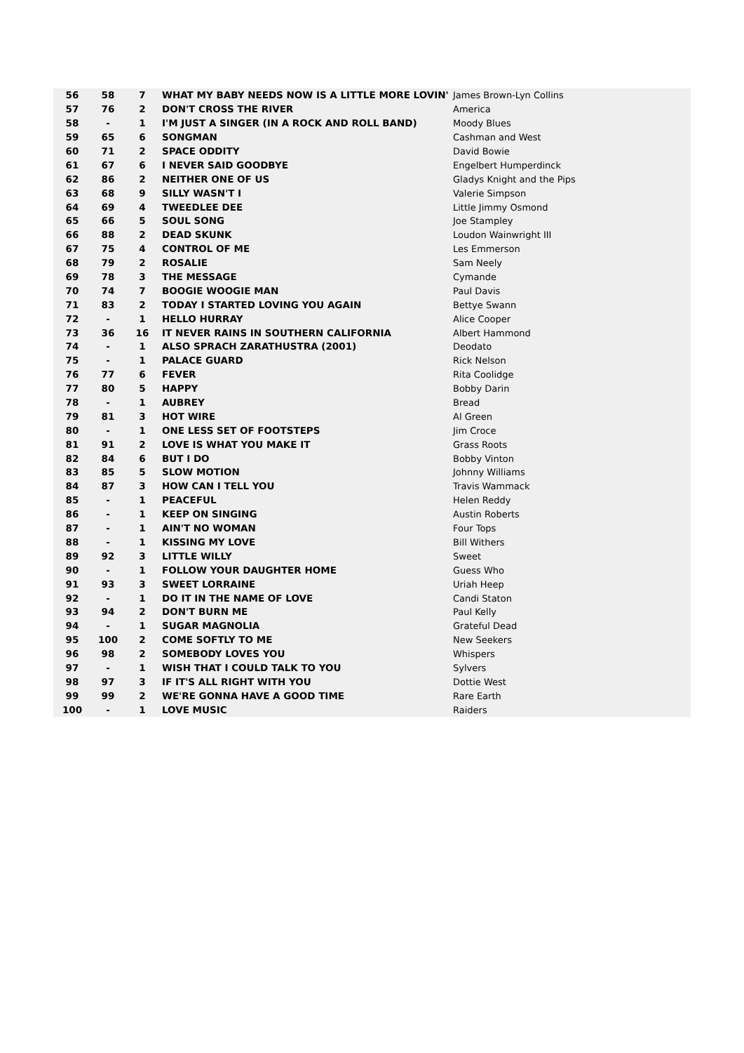| 56 | 58 | 7 | WHAT MY BABY NEEDS NOW IS A LITTLE MORE LOVIN' | James Brown-Lyn Collins |
| 57 | 76 | 2 | DON'T CROSS THE RIVER | America |
| 58 | - | 1 | I'M JUST A SINGER (IN A ROCK AND ROLL BAND) | Moody Blues |
| 59 | 65 | 6 | SONGMAN | Cashman and West |
| 60 | 71 | 2 | SPACE ODDITY | David Bowie |
| 61 | 67 | 6 | I NEVER SAID GOODBYE | Engelbert Humperdinck |
| 62 | 86 | 2 | NEITHER ONE OF US | Gladys Knight and the Pips |
| 63 | 68 | 9 | SILLY WASN'T I | Valerie Simpson |
| 64 | 69 | 4 | TWEEDLEE DEE | Little Jimmy Osmond |
| 65 | 66 | 5 | SOUL SONG | Joe Stampley |
| 66 | 88 | 2 | DEAD SKUNK | Loudon Wainwright III |
| 67 | 75 | 4 | CONTROL OF ME | Les Emmerson |
| 68 | 79 | 2 | ROSALIE | Sam Neely |
| 69 | 78 | 3 | THE MESSAGE | Cymande |
| 70 | 74 | 7 | BOOGIE WOOGIE MAN | Paul Davis |
| 71 | 83 | 2 | TODAY I STARTED LOVING YOU AGAIN | Bettye Swann |
| 72 | - | 1 | HELLO HURRAY | Alice Cooper |
| 73 | 36 | 16 | IT NEVER RAINS IN SOUTHERN CALIFORNIA | Albert Hammond |
| 74 | - | 1 | ALSO SPRACH ZARATHUSTRA (2001) | Deodato |
| 75 | - | 1 | PALACE GUARD | Rick Nelson |
| 76 | 77 | 6 | FEVER | Rita Coolidge |
| 77 | 80 | 5 | HAPPY | Bobby Darin |
| 78 | - | 1 | AUBREY | Bread |
| 79 | 81 | 3 | HOT WIRE | Al Green |
| 80 | - | 1 | ONE LESS SET OF FOOTSTEPS | Jim Croce |
| 81 | 91 | 2 | LOVE IS WHAT YOU MAKE IT | Grass Roots |
| 82 | 84 | 6 | BUT I DO | Bobby Vinton |
| 83 | 85 | 5 | SLOW MOTION | Johnny Williams |
| 84 | 87 | 3 | HOW CAN I TELL YOU | Travis Wammack |
| 85 | - | 1 | PEACEFUL | Helen Reddy |
| 86 | - | 1 | KEEP ON SINGING | Austin Roberts |
| 87 | - | 1 | AIN'T NO WOMAN | Four Tops |
| 88 | - | 1 | KISSING MY LOVE | Bill Withers |
| 89 | 92 | 3 | LITTLE WILLY | Sweet |
| 90 | - | 1 | FOLLOW YOUR DAUGHTER HOME | Guess Who |
| 91 | 93 | 3 | SWEET LORRAINE | Uriah Heep |
| 92 | - | 1 | DO IT IN THE NAME OF LOVE | Candi Staton |
| 93 | 94 | 2 | DON'T BURN ME | Paul Kelly |
| 94 | - | 1 | SUGAR MAGNOLIA | Grateful Dead |
| 95 | 100 | 2 | COME SOFTLY TO ME | New Seekers |
| 96 | 98 | 2 | SOMEBODY LOVES YOU | Whispers |
| 97 | - | 1 | WISH THAT I COULD TALK TO YOU | Sylvers |
| 98 | 97 | 3 | IF IT'S ALL RIGHT WITH YOU | Dottie West |
| 99 | 99 | 2 | WE'RE GONNA HAVE A GOOD TIME | Rare Earth |
| 100 | - | 1 | LOVE MUSIC | Raiders |